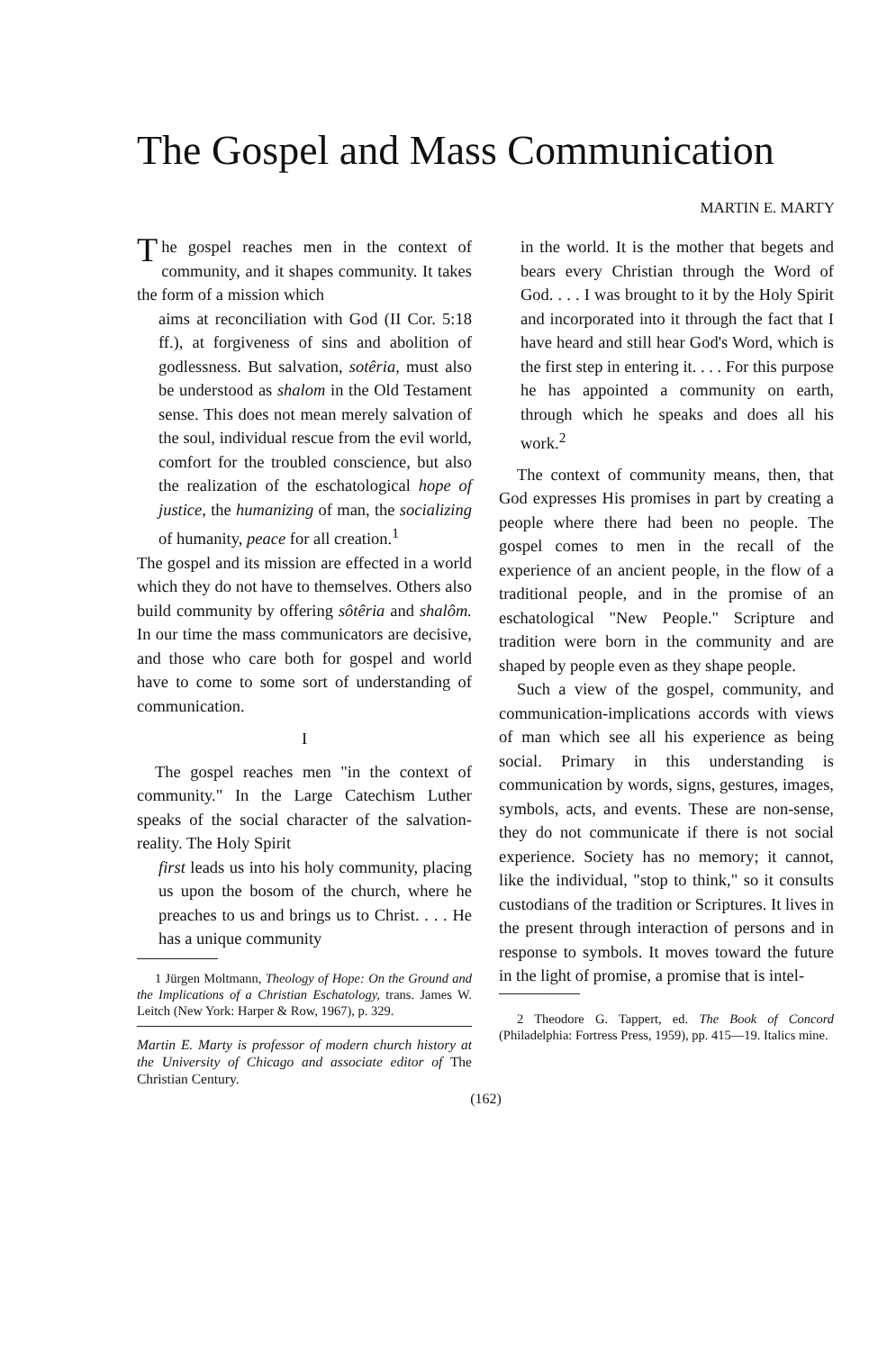The Gospel and Mass Communication
MARTIN E. MARTY
The gospel reaches men in the context of community, and it shapes community. It takes the form of a mission which
aims at reconciliation with God (II Cor. 5:18 ff.), at forgiveness of sins and abolition of godlessness. But salvation, sotêria, must also be understood as shalom in the Old Testament sense. This does not mean merely salvation of the soul, individual rescue from the evil world, comfort for the troubled conscience, but also the realization of the eschatological hope of justice, the humanizing of man, the socializing of humanity, peace for all creation.<sup>1</sup>
The gospel and its mission are effected in a world which they do not have to themselves. Others also build community by offering sôtêria and shalôm. In our time the mass communicators are decisive, and those who care both for gospel and world have to come to some sort of understanding of communication.
I
The gospel reaches men "in the context of community." In the Large Catechism Luther speaks of the social character of the salvation-reality. The Holy Spirit
first leads us into his holy community, placing us upon the bosom of the church, where he preaches to us and brings us to Christ. . . . He has a unique community
1 Jürgen Moltmann, Theology of Hope: On the Ground and the Implications of a Christian Eschatology, trans. James W. Leitch (New York: Harper & Row, 1967), p. 329.
Martin E. Marty is professor of modern church history at the University of Chicago and associate editor of The Christian Century.
in the world. It is the mother that begets and bears every Christian through the Word of God. . . . I was brought to it by the Holy Spirit and incorporated into it through the fact that I have heard and still hear God's Word, which is the first step in entering it. . . . For this purpose he has appointed a community on earth, through which he speaks and does all his work.<sup>2</sup>
The context of community means, then, that God expresses His promises in part by creating a people where there had been no people. The gospel comes to men in the recall of the experience of an ancient people, in the flow of a traditional people, and in the promise of an eschatological "New People." Scripture and tradition were born in the community and are shaped by people even as they shape people.
Such a view of the gospel, community, and communication-implications accords with views of man which see all his experience as being social. Primary in this understanding is communication by words, signs, gestures, images, symbols, acts, and events. These are non-sense, they do not communicate if there is not social experience. Society has no memory; it cannot, like the individual, "stop to think," so it consults custodians of the tradition or Scriptures. It lives in the present through interaction of persons and in response to symbols. It moves toward the future in the light of promise, a promise that is intel-
2 Theodore G. Tappert, ed. The Book of Concord (Philadelphia: Fortress Press, 1959), pp. 415—19. Italics mine.
(162)